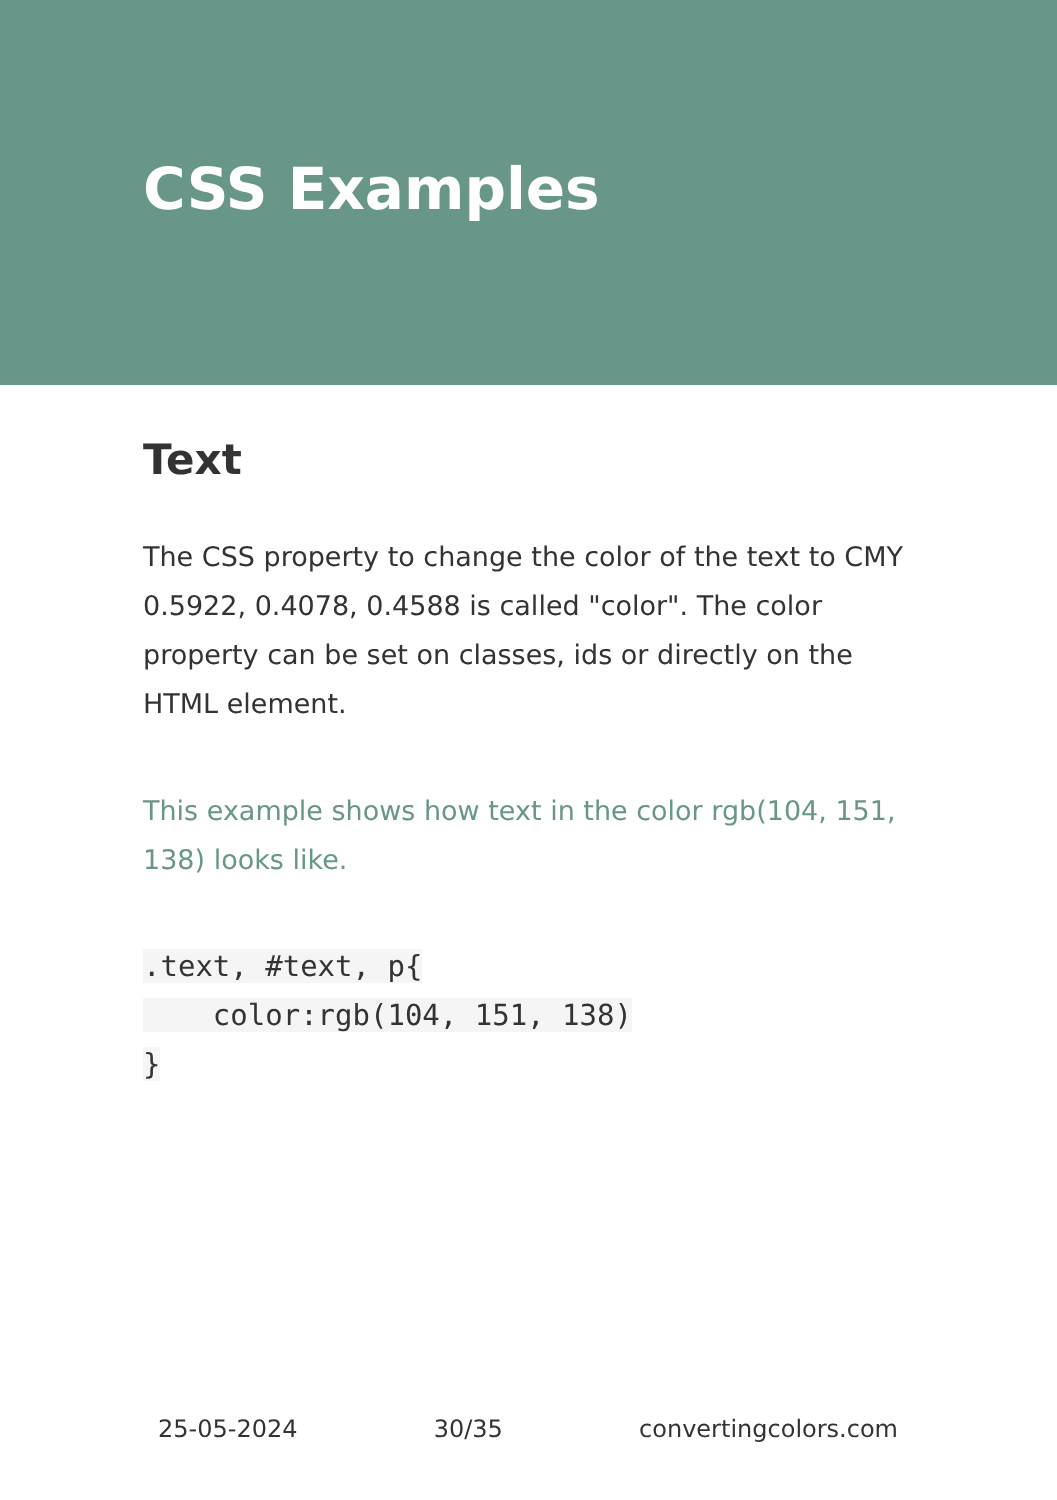CSS Examples
Text
The CSS property to change the color of the text to CMY 0.5922, 0.4078, 0.4588 is called "color". The color property can be set on classes, ids or directly on the HTML element.
This example shows how text in the color rgb(104, 151, 138) looks like.
.text, #text, p{
    color:rgb(104, 151, 138)
}
25-05-2024 30/35 convertingcolors.com